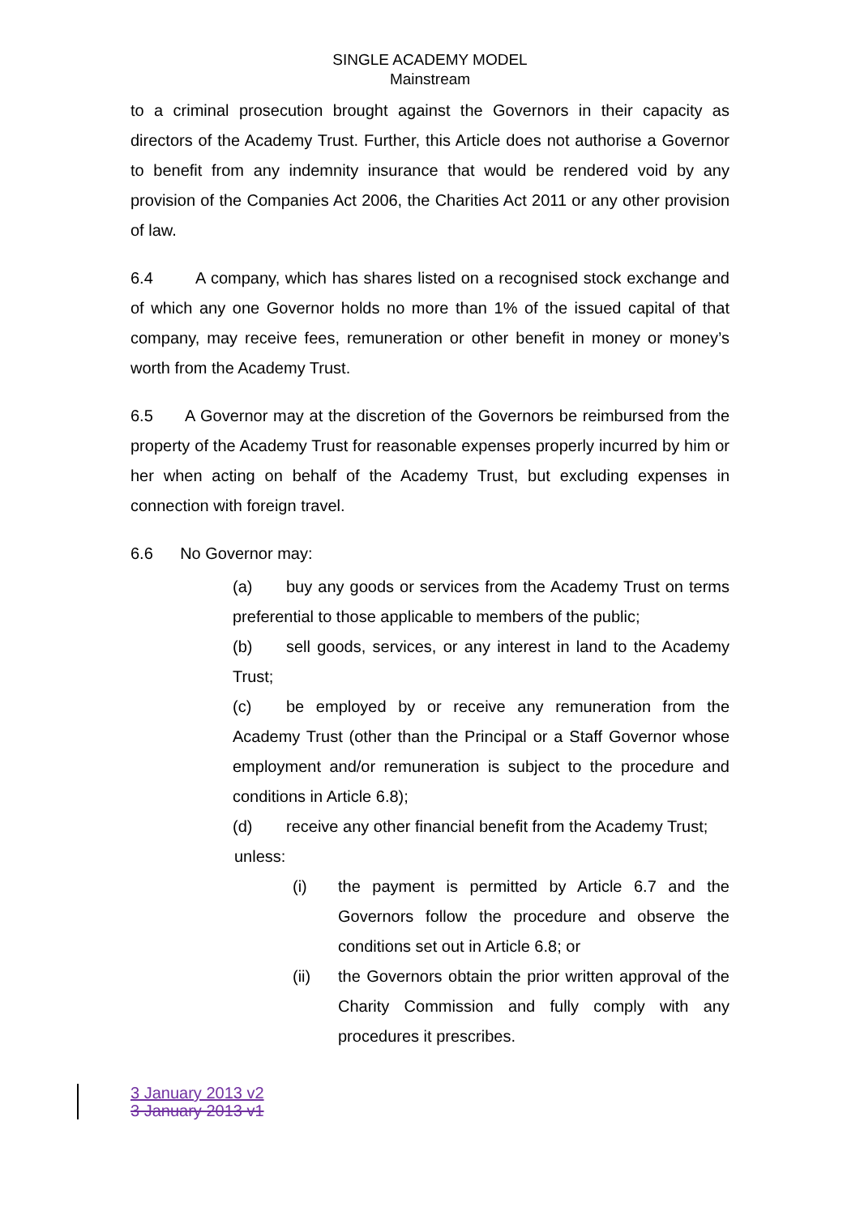SINGLE ACADEMY MODEL
Mainstream
to a criminal prosecution brought against the Governors in their capacity as directors of the Academy Trust. Further, this Article does not authorise a Governor to benefit from any indemnity insurance that would be rendered void by any provision of the Companies Act 2006, the Charities Act 2011 or any other provision of law.
6.4 A company, which has shares listed on a recognised stock exchange and of which any one Governor holds no more than 1% of the issued capital of that company, may receive fees, remuneration or other benefit in money or money’s worth from the Academy Trust.
6.5 A Governor may at the discretion of the Governors be reimbursed from the property of the Academy Trust for reasonable expenses properly incurred by him or her when acting on behalf of the Academy Trust, but excluding expenses in connection with foreign travel.
6.6 No Governor may:
(a) buy any goods or services from the Academy Trust on terms preferential to those applicable to members of the public;
(b) sell goods, services, or any interest in land to the Academy Trust;
(c) be employed by or receive any remuneration from the Academy Trust (other than the Principal or a Staff Governor whose employment and/or remuneration is subject to the procedure and conditions in Article 6.8);
(d) receive any other financial benefit from the Academy Trust;
unless:
(i) the payment is permitted by Article 6.7 and the Governors follow the procedure and observe the conditions set out in Article 6.8; or
(ii) the Governors obtain the prior written approval of the Charity Commission and fully comply with any procedures it prescribes.
3 January 2013 v2
3 January 2013 v1